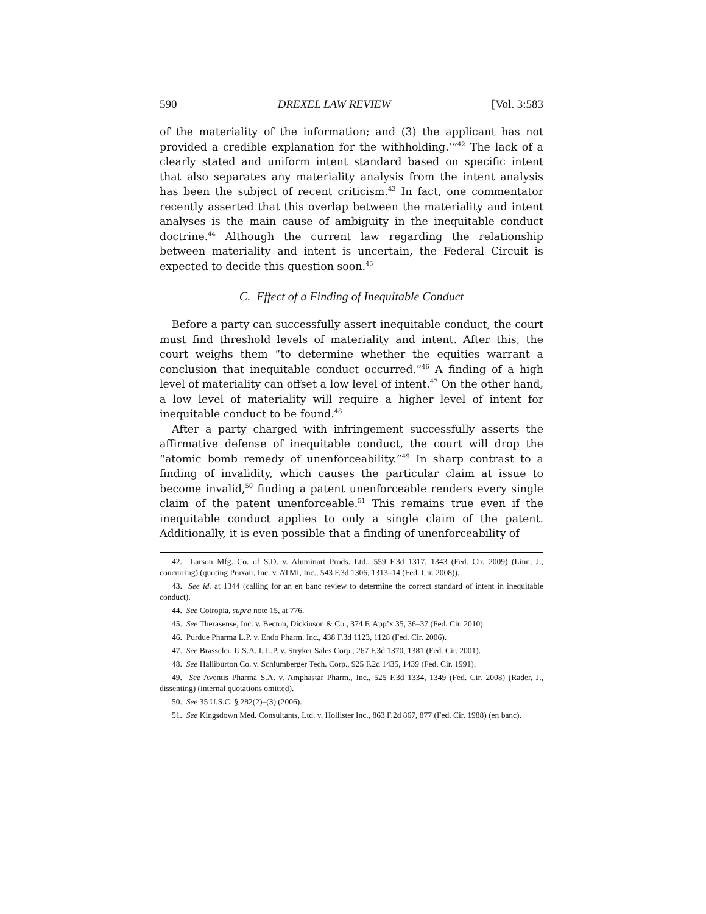590 DREXEL LAW REVIEW [Vol. 3:583
of the materiality of the information; and (3) the applicant has not provided a credible explanation for the withholding.’”<sup>42</sup> The lack of a clearly stated and uniform intent standard based on specific intent that also separates any materiality analysis from the intent analysis has been the subject of recent criticism.<sup>43</sup> In fact, one commentator recently asserted that this overlap between the materiality and intent analyses is the main cause of ambiguity in the inequitable conduct doctrine.<sup>44</sup> Although the current law regarding the relationship between materiality and intent is uncertain, the Federal Circuit is expected to decide this question soon.<sup>45</sup>
C. Effect of a Finding of Inequitable Conduct
Before a party can successfully assert inequitable conduct, the court must find threshold levels of materiality and intent. After this, the court weighs them “to determine whether the equities warrant a conclusion that inequitable conduct occurred.”<sup>46</sup> A finding of a high level of materiality can offset a low level of intent.<sup>47</sup> On the other hand, a low level of materiality will require a higher level of intent for inequitable conduct to be found.<sup>48</sup>
After a party charged with infringement successfully asserts the affirmative defense of inequitable conduct, the court will drop the “atomic bomb remedy of unenforceability.”<sup>49</sup> In sharp contrast to a finding of invalidity, which causes the particular claim at issue to become invalid,<sup>50</sup> finding a patent unenforceable renders every single claim of the patent unenforceable.<sup>51</sup> This remains true even if the inequitable conduct applies to only a single claim of the patent. Additionally, it is even possible that a finding of unenforceability of
42. Larson Mfg. Co. of S.D. v. Aluminart Prods. Ltd., 559 F.3d 1317, 1343 (Fed. Cir. 2009) (Linn, J., concurring) (quoting Praxair, Inc. v. ATMI, Inc., 543 F.3d 1306, 1313–14 (Fed. Cir. 2008)).
43. See id. at 1344 (calling for an en banc review to determine the correct standard of intent in inequitable conduct).
44. See Cotropia, supra note 15, at 776.
45. See Therasense, Inc. v. Becton, Dickinson & Co., 374 F. App’x 35, 36–37 (Fed. Cir. 2010).
46. Purdue Pharma L.P. v. Endo Pharm. Inc., 438 F.3d 1123, 1128 (Fed. Cir. 2006).
47. See Brasseler, U.S.A. I, L.P. v. Stryker Sales Corp., 267 F.3d 1370, 1381 (Fed. Cir. 2001).
48. See Halliburton Co. v. Schlumberger Tech. Corp., 925 F.2d 1435, 1439 (Fed. Cir. 1991).
49. See Aventis Pharma S.A. v. Amphastar Pharm., Inc., 525 F.3d 1334, 1349 (Fed. Cir. 2008) (Rader, J., dissenting) (internal quotations omitted).
50. See 35 U.S.C. § 282(2)–(3) (2006).
51. See Kingsdown Med. Consultants, Ltd. v. Hollister Inc., 863 F.2d 867, 877 (Fed. Cir. 1988) (en banc).